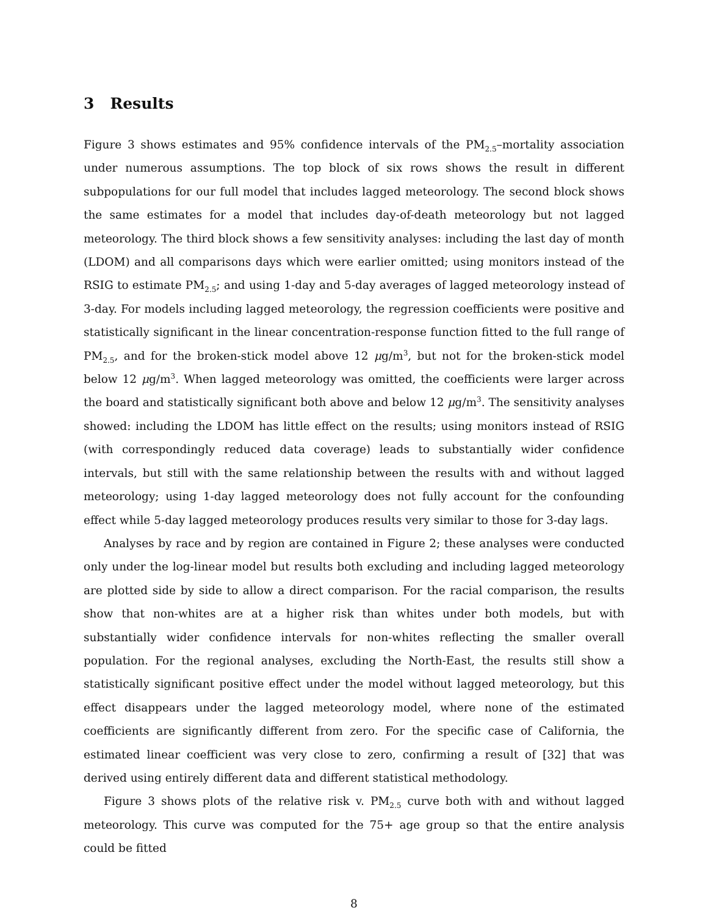3 Results
Figure 3 shows estimates and 95% confidence intervals of the PM<sub>2.5</sub>–mortality association under numerous assumptions. The top block of six rows shows the result in different subpopulations for our full model that includes lagged meteorology. The second block shows the same estimates for a model that includes day-of-death meteorology but not lagged meteorology. The third block shows a few sensitivity analyses: including the last day of month (LDOM) and all comparisons days which were earlier omitted; using monitors instead of the RSIG to estimate PM<sub>2.5</sub>; and using 1-day and 5-day averages of lagged meteorology instead of 3-day. For models including lagged meteorology, the regression coefficients were positive and statistically significant in the linear concentration-response function fitted to the full range of PM<sub>2.5</sub>, and for the broken-stick model above 12 μg/m<sup>3</sup>, but not for the broken-stick model below 12 μg/m<sup>3</sup>. When lagged meteorology was omitted, the coefficients were larger across the board and statistically significant both above and below 12 μg/m<sup>3</sup>. The sensitivity analyses showed: including the LDOM has little effect on the results; using monitors instead of RSIG (with correspondingly reduced data coverage) leads to substantially wider confidence intervals, but still with the same relationship between the results with and without lagged meteorology; using 1-day lagged meteorology does not fully account for the confounding effect while 5-day lagged meteorology produces results very similar to those for 3-day lags.
Analyses by race and by region are contained in Figure 2; these analyses were conducted only under the log-linear model but results both excluding and including lagged meteorology are plotted side by side to allow a direct comparison. For the racial comparison, the results show that non-whites are at a higher risk than whites under both models, but with substantially wider confidence intervals for non-whites reflecting the smaller overall population. For the regional analyses, excluding the North-East, the results still show a statistically significant positive effect under the model without lagged meteorology, but this effect disappears under the lagged meteorology model, where none of the estimated coefficients are significantly different from zero. For the specific case of California, the estimated linear coefficient was very close to zero, confirming a result of [32] that was derived using entirely different data and different statistical methodology.
Figure 3 shows plots of the relative risk v. PM<sub>2.5</sub> curve both with and without lagged meteorology. This curve was computed for the 75+ age group so that the entire analysis could be fitted
8